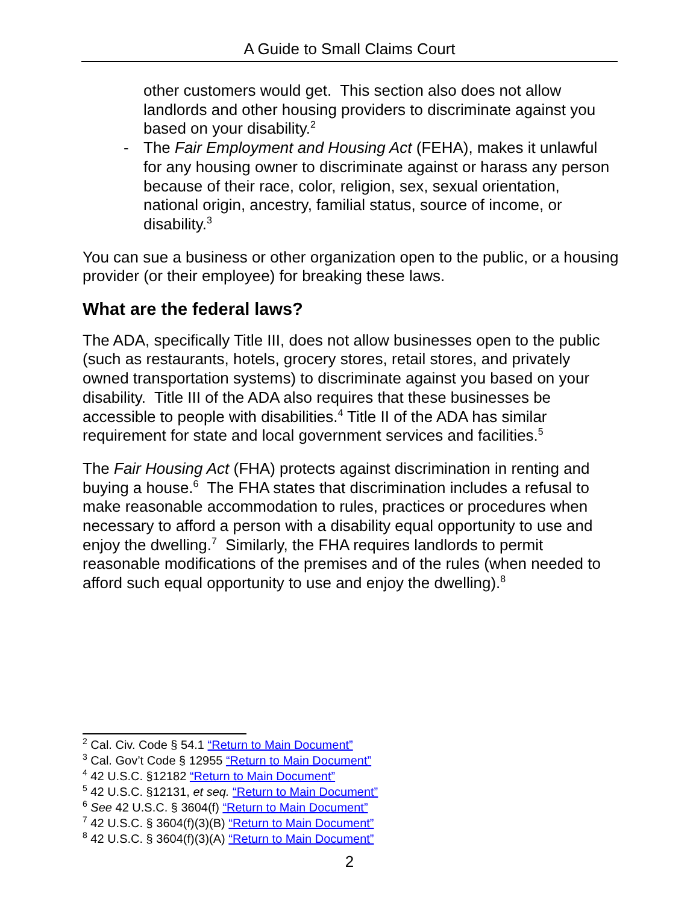A Guide to Small Claims Court
other customers would get. This section also does not allow landlords and other housing providers to discriminate against you based on your disability.<sup>2</sup>
- The Fair Employment and Housing Act (FEHA), makes it unlawful for any housing owner to discriminate against or harass any person because of their race, color, religion, sex, sexual orientation, national origin, ancestry, familial status, source of income, or disability.<sup>3</sup>
You can sue a business or other organization open to the public, or a housing provider (or their employee) for breaking these laws.
What are the federal laws?
The ADA, specifically Title III, does not allow businesses open to the public (such as restaurants, hotels, grocery stores, retail stores, and privately owned transportation systems) to discriminate against you based on your disability. Title III of the ADA also requires that these businesses be accessible to people with disabilities.<sup>4</sup> Title II of the ADA has similar requirement for state and local government services and facilities.<sup>5</sup>
The Fair Housing Act (FHA) protects against discrimination in renting and buying a house.<sup>6</sup> The FHA states that discrimination includes a refusal to make reasonable accommodation to rules, practices or procedures when necessary to afford a person with a disability equal opportunity to use and enjoy the dwelling.<sup>7</sup> Similarly, the FHA requires landlords to permit reasonable modifications of the premises and of the rules (when needed to afford such equal opportunity to use and enjoy the dwelling).<sup>8</sup>
<sup>2</sup> Cal. Civ. Code § 54.1 “Return to Main Document”
<sup>3</sup> Cal. Gov’t Code § 12955 “Return to Main Document”
<sup>4</sup> 42 U.S.C. §12182 “Return to Main Document”
<sup>5</sup> 42 U.S.C. §12131, et seq. “Return to Main Document”
<sup>6</sup> See 42 U.S.C. § 3604(f) “Return to Main Document”
<sup>7</sup> 42 U.S.C. § 3604(f)(3)(B) “Return to Main Document”
<sup>8</sup> 42 U.S.C. § 3604(f)(3)(A) “Return to Main Document”
2